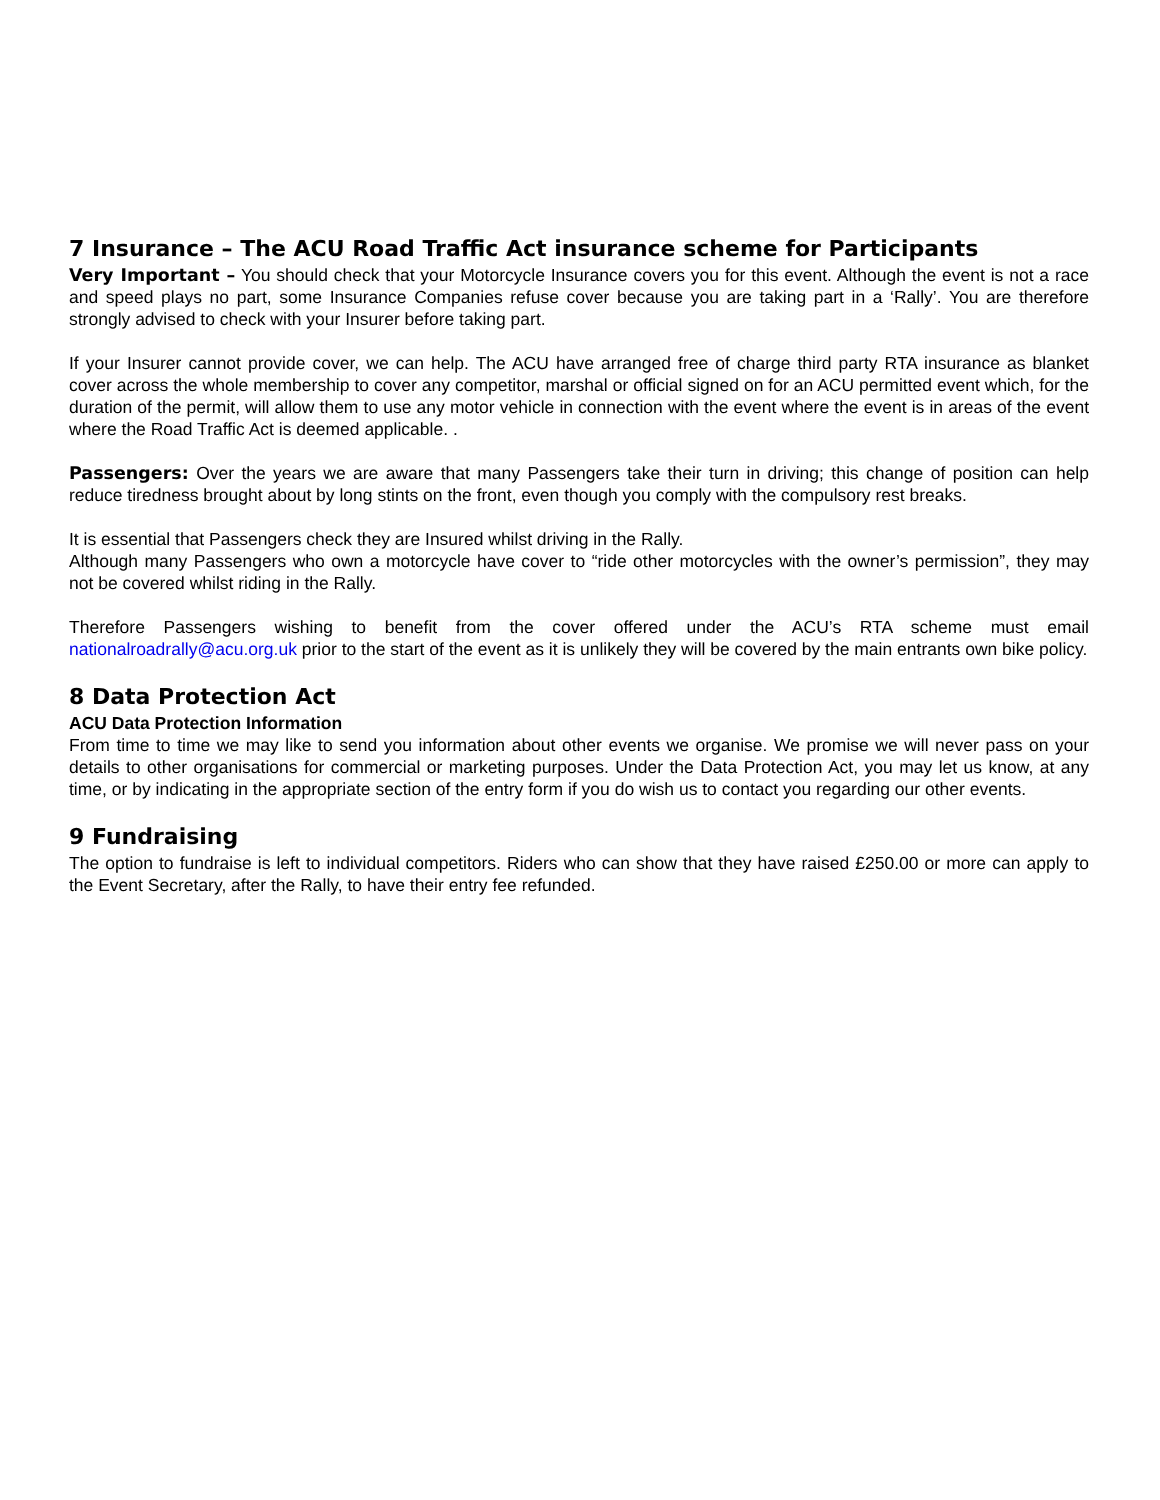7 Insurance – The ACU Road Traffic Act insurance scheme for Participants
Very Important – You should check that your Motorcycle Insurance covers you for this event. Although the event is not a race and speed plays no part, some Insurance Companies refuse cover because you are taking part in a ‘Rally’. You are therefore strongly advised to check with your Insurer before taking part.
If your Insurer cannot provide cover, we can help. The ACU have arranged free of charge third party RTA insurance as blanket cover across the whole membership to cover any competitor, marshal or official signed on for an ACU permitted event which, for the duration of the permit, will allow them to use any motor vehicle in connection with the event where the event is in areas of the event where the Road Traffic Act is deemed applicable. .
Passengers: Over the years we are aware that many Passengers take their turn in driving; this change of position can help reduce tiredness brought about by long stints on the front, even though you comply with the compulsory rest breaks.
It is essential that Passengers check they are Insured whilst driving in the Rally.
Although many Passengers who own a motorcycle have cover to “ride other motorcycles with the owner’s permission”, they may not be covered whilst riding in the Rally.
Therefore Passengers wishing to benefit from the cover offered under the ACU’s RTA scheme must email nationalroadrally@acu.org.uk prior to the start of the event as it is unlikely they will be covered by the main entrants own bike policy.
8 Data Protection Act
ACU Data Protection Information
From time to time we may like to send you information about other events we organise. We promise we will never pass on your details to other organisations for commercial or marketing purposes. Under the Data Protection Act, you may let us know, at any time, or by indicating in the appropriate section of the entry form if you do wish us to contact you regarding our other events.
9 Fundraising
The option to fundraise is left to individual competitors. Riders who can show that they have raised £250.00 or more can apply to the Event Secretary, after the Rally, to have their entry fee refunded.